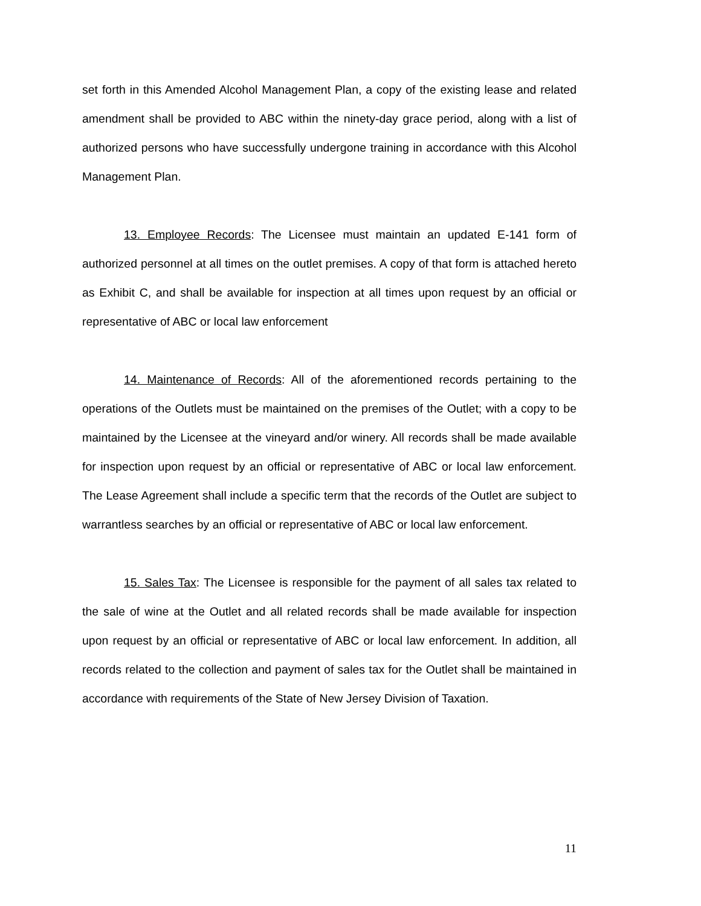set forth in this Amended Alcohol Management Plan, a copy of the existing lease and related amendment shall be provided to ABC within the ninety-day grace period, along with a list of authorized persons who have successfully undergone training in accordance with this Alcohol Management Plan.
13. Employee Records: The Licensee must maintain an updated E-141 form of authorized personnel at all times on the outlet premises. A copy of that form is attached hereto as Exhibit C, and shall be available for inspection at all times upon request by an official or representative of ABC or local law enforcement
14. Maintenance of Records: All of the aforementioned records pertaining to the operations of the Outlets must be maintained on the premises of the Outlet; with a copy to be maintained by the Licensee at the vineyard and/or winery. All records shall be made available for inspection upon request by an official or representative of ABC or local law enforcement. The Lease Agreement shall include a specific term that the records of the Outlet are subject to warrantless searches by an official or representative of ABC or local law enforcement.
15. Sales Tax: The Licensee is responsible for the payment of all sales tax related to the sale of wine at the Outlet and all related records shall be made available for inspection upon request by an official or representative of ABC or local law enforcement. In addition, all records related to the collection and payment of sales tax for the Outlet shall be maintained in accordance with requirements of the State of New Jersey Division of Taxation.
11